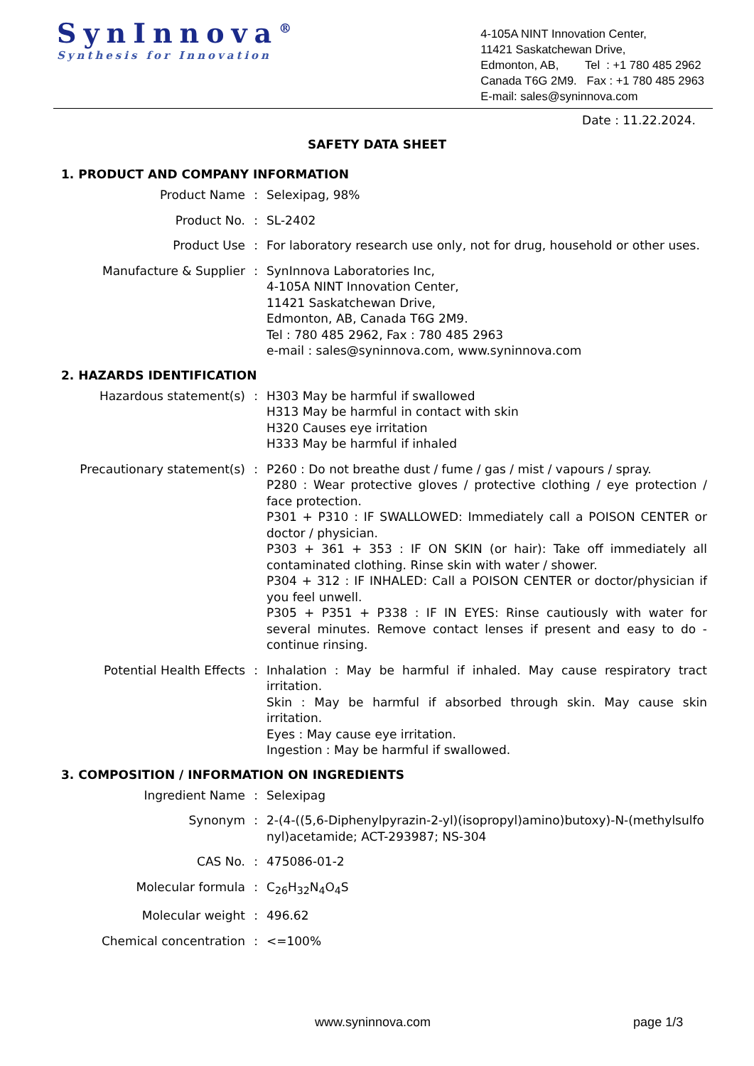SynInnova<sup>®</sup>
Synthesis for Innovation
4-105A NINT Innovation Center,
11421 Saskatchewan Drive,
Edmonton, AB, Tel : +1 780 485 2962
Canada T6G 2M9. Fax : +1 780 485 2963
E-mail: sales@syninnova.com
Date : 11.22.2024.
SAFETY DATA SHEET
1. PRODUCT AND COMPANY INFORMATION
Product Name : Selexipag, 98%
Product No. : SL-2402
Product Use : For laboratory research use only, not for drug, household or other uses.
Manufacture & Supplier : SynInnova Laboratories Inc,
4-105A NINT Innovation Center,
11421 Saskatchewan Drive,
Edmonton, AB, Canada T6G 2M9.
Tel : 780 485 2962, Fax : 780 485 2963
e-mail : sales@syninnova.com, www.syninnova.com
2. HAZARDS IDENTIFICATION
Hazardous statement(s) : H303 May be harmful if swallowed
H313 May be harmful in contact with skin
H320 Causes eye irritation
H333 May be harmful if inhaled
Precautionary statement(s) : P260 : Do not breathe dust / fume / gas / mist / vapours / spray.
P280 : Wear protective gloves / protective clothing / eye protection / face protection.
P301 + P310 : IF SWALLOWED: Immediately call a POISON CENTER or doctor / physician.
P303 + 361 + 353 : IF ON SKIN (or hair): Take off immediately all contaminated clothing. Rinse skin with water / shower.
P304 + 312 : IF INHALED: Call a POISON CENTER or doctor/physician if you feel unwell.
P305 + P351 + P338 : IF IN EYES: Rinse cautiously with water for several minutes. Remove contact lenses if present and easy to do - continue rinsing.
Potential Health Effects : Inhalation : May be harmful if inhaled. May cause respiratory tract irritation.
Skin : May be harmful if absorbed through skin. May cause skin irritation.
Eyes : May cause eye irritation.
Ingestion : May be harmful if swallowed.
3. COMPOSITION / INFORMATION ON INGREDIENTS
Ingredient Name : Selexipag
Synonym : 2-(4-((5,6-Diphenylpyrazin-2-yl)(isopropyl)amino)butoxy)-N-(methylsulfonyl)acetamide; ACT-293987; NS-304
CAS No. : 475086-01-2
Molecular formula : C<sub>26</sub>H<sub>32</sub>N<sub>4</sub>O<sub>4</sub>S
Molecular weight : 496.62
Chemical concentration : <=100%
www.syninnova.com page 1/3